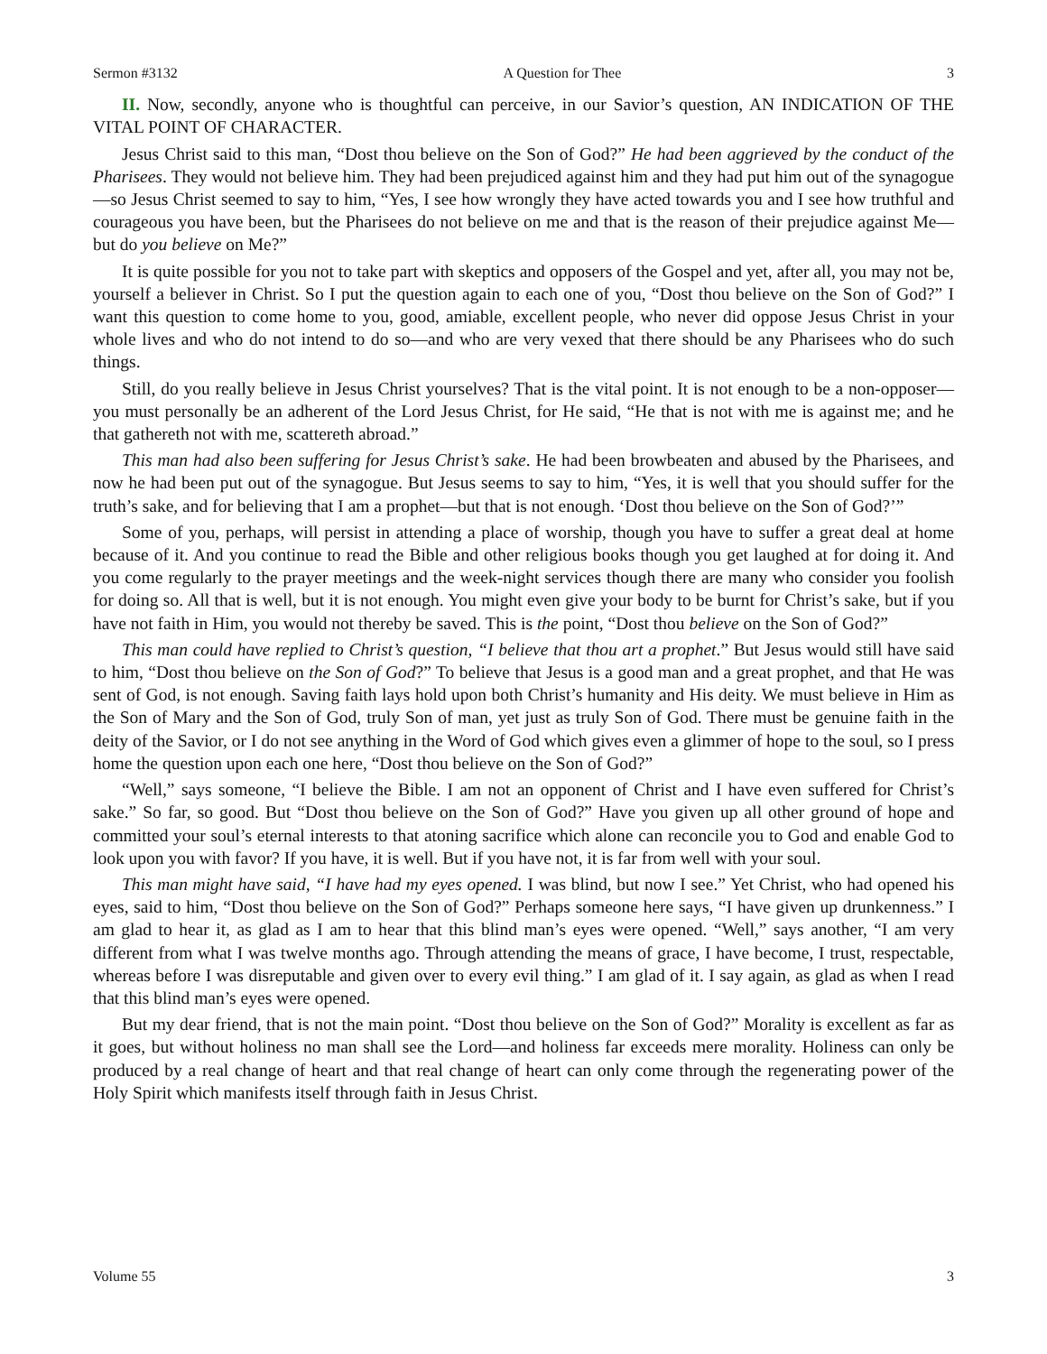Sermon #3132 A Question for Thee 3
II. Now, secondly, anyone who is thoughtful can perceive, in our Savior’s question, AN INDICATION OF THE VITAL POINT OF CHARACTER.
Jesus Christ said to this man, “Dost thou believe on the Son of God?” He had been aggrieved by the conduct of the Pharisees. They would not believe him. They had been prejudiced against him and they had put him out of the synagogue—so Jesus Christ seemed to say to him, “Yes, I see how wrongly they have acted towards you and I see how truthful and courageous you have been, but the Pharisees do not believe on me and that is the reason of their prejudice against Me—but do you believe on Me?”
It is quite possible for you not to take part with skeptics and opposers of the Gospel and yet, after all, you may not be, yourself a believer in Christ. So I put the question again to each one of you, “Dost thou believe on the Son of God?” I want this question to come home to you, good, amiable, excellent people, who never did oppose Jesus Christ in your whole lives and who do not intend to do so—and who are very vexed that there should be any Pharisees who do such things.
Still, do you really believe in Jesus Christ yourselves? That is the vital point. It is not enough to be a non-opposer—you must personally be an adherent of the Lord Jesus Christ, for He said, “He that is not with me is against me; and he that gathereth not with me, scattereth abroad.”
This man had also been suffering for Jesus Christ’s sake. He had been browbeaten and abused by the Pharisees, and now he had been put out of the synagogue. But Jesus seems to say to him, “Yes, it is well that you should suffer for the truth’s sake, and for believing that I am a prophet—but that is not enough. ‘Dost thou believe on the Son of God?’”
Some of you, perhaps, will persist in attending a place of worship, though you have to suffer a great deal at home because of it. And you continue to read the Bible and other religious books though you get laughed at for doing it. And you come regularly to the prayer meetings and the week-night services though there are many who consider you foolish for doing so. All that is well, but it is not enough. You might even give your body to be burnt for Christ’s sake, but if you have not faith in Him, you would not thereby be saved. This is the point, “Dost thou believe on the Son of God?”
This man could have replied to Christ’s question, “I believe that thou art a prophet.” But Jesus would still have said to him, “Dost thou believe on the Son of God?” To believe that Jesus is a good man and a great prophet, and that He was sent of God, is not enough. Saving faith lays hold upon both Christ’s humanity and His deity. We must believe in Him as the Son of Mary and the Son of God, truly Son of man, yet just as truly Son of God. There must be genuine faith in the deity of the Savior, or I do not see anything in the Word of God which gives even a glimmer of hope to the soul, so I press home the question upon each one here, “Dost thou believe on the Son of God?”
“Well,” says someone, “I believe the Bible. I am not an opponent of Christ and I have even suffered for Christ’s sake.” So far, so good. But “Dost thou believe on the Son of God?” Have you given up all other ground of hope and committed your soul’s eternal interests to that atoning sacrifice which alone can reconcile you to God and enable God to look upon you with favor? If you have, it is well. But if you have not, it is far from well with your soul.
This man might have said, “I have had my eyes opened. I was blind, but now I see.” Yet Christ, who had opened his eyes, said to him, “Dost thou believe on the Son of God?” Perhaps someone here says, “I have given up drunkenness.” I am glad to hear it, as glad as I am to hear that this blind man’s eyes were opened. “Well,” says another, “I am very different from what I was twelve months ago. Through attending the means of grace, I have become, I trust, respectable, whereas before I was disreputable and given over to every evil thing.” I am glad of it. I say again, as glad as when I read that this blind man’s eyes were opened.
But my dear friend, that is not the main point. “Dost thou believe on the Son of God?” Morality is excellent as far as it goes, but without holiness no man shall see the Lord—and holiness far exceeds mere morality. Holiness can only be produced by a real change of heart and that real change of heart can only come through the regenerating power of the Holy Spirit which manifests itself through faith in Jesus Christ.
Volume 55 3